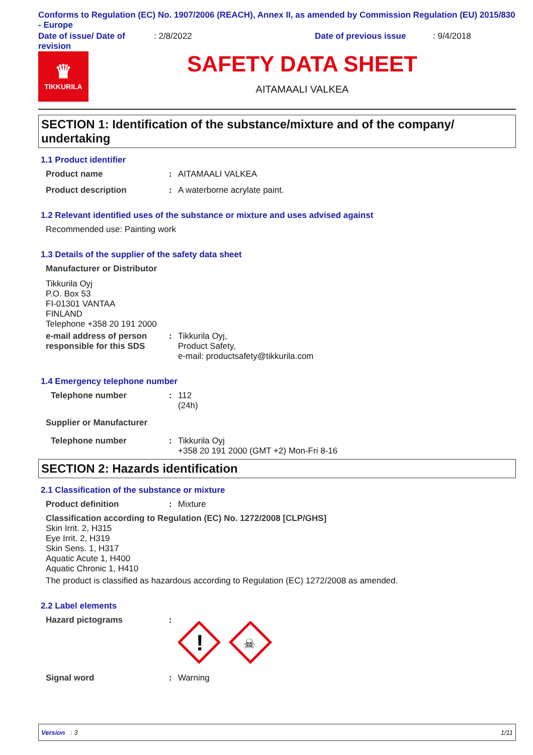Conforms to Regulation (EC) No. 1907/2006 (REACH), Annex II, as amended by Commission Regulation (EU) 2015/830 - Europe
Date of issue/ Date of revision
: 2/8/2022 Date of previous issue : 9/4/2018
♛
TIKKURILA
SAFETY DATA SHEET
AITAMAALI VALKEA
SECTION 1: Identification of the substance/mixture and of the company/ undertaking
1.1 Product identifier
Product name : AITAMAALI VALKEA
Product description : A waterborne acrylate paint.
1.2 Relevant identified uses of the substance or mixture and uses advised against
Recommended use: Painting work
1.3 Details of the supplier of the safety data sheet
Manufacturer or Distributor
Tikkurila Oyj
P.O. Box 53
FI-01301 VANTAA
FINLAND
Telephone +358 20 191 2000
e-mail address of person responsible for this SDS
: Tikkurila Oyj,
Product Safety,
e-mail: productsafety@tikkurila.com
1.4 Emergency telephone number
Telephone number : 112
(24h)
Supplier or Manufacturer
Telephone number : Tikkurila Oyj
+358 20 191 2000 (GMT +2) Mon-Fri 8-16
SECTION 2: Hazards identification
2.1 Classification of the substance or mixture
Product definition : Mixture
Classification according to Regulation (EC) No. 1272/2008 [CLP/GHS]
Skin Irrit. 2, H315
Eye Irrit. 2, H319
Skin Sens. 1, H317
Aquatic Acute 1, H400
Aquatic Chronic 1, H410
The product is classified as hazardous according to Regulation (EC) 1272/2008 as amended.
2.2 Label elements
Hazard pictograms :
!
☠
Signal word : Warning
Version : 3 1/11